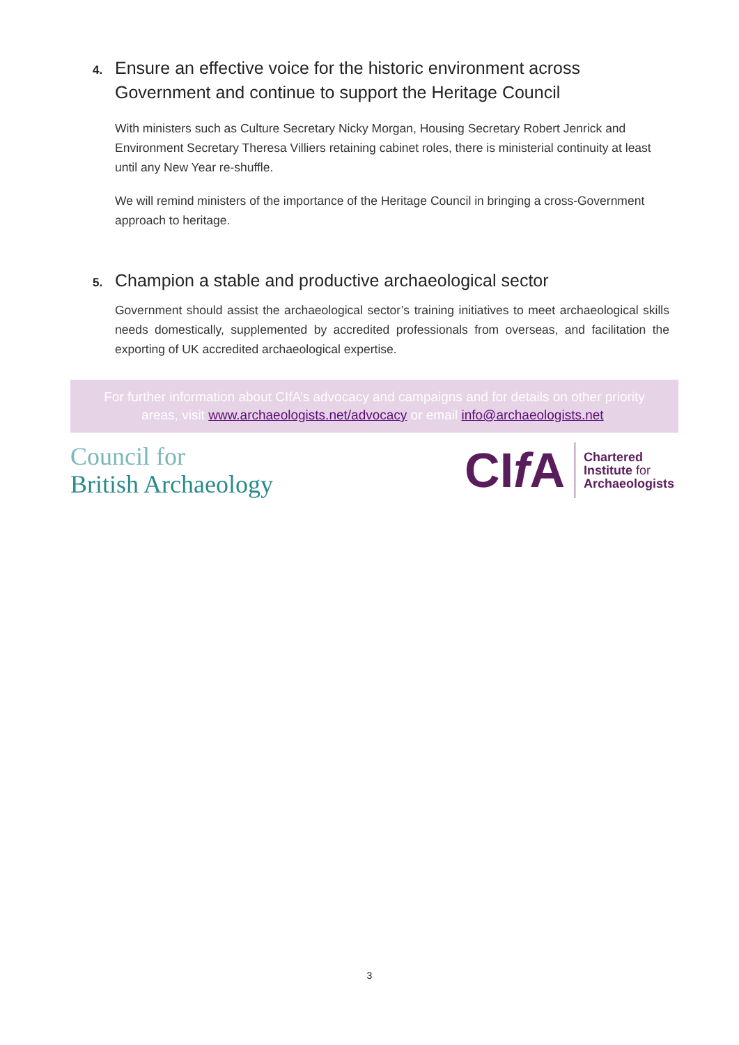4. Ensure an effective voice for the historic environment across Government and continue to support the Heritage Council
With ministers such as Culture Secretary Nicky Morgan, Housing Secretary Robert Jenrick and Environment Secretary Theresa Villiers retaining cabinet roles, there is ministerial continuity at least until any New Year re-shuffle.
We will remind ministers of the importance of the Heritage Council in bringing a cross-Government approach to heritage.
5. Champion a stable and productive archaeological sector
Government should assist the archaeological sector’s training initiatives to meet archaeological skills needs domestically, supplemented by accredited professionals from overseas, and facilitation the exporting of UK accredited archaeological expertise.
For further information about CIfA’s advocacy and campaigns and for details on other priority areas, visit www.archaeologists.net/advocacy or email info@archaeologists.net.
Council for
British Archaeology
CIf A
Chartered
Institute for
Archaeologists
3